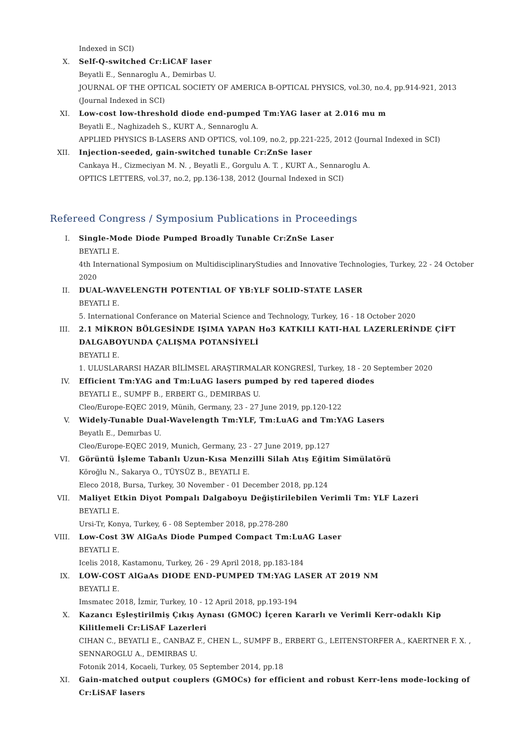Indexed in SCI)
X. Self-Q-switched Cr:LiCAF laser
Beyatli E., Sennaroglu A., Demirbas U.
JOURNAL OF THE OPTICAL SOCIETY OF AMERICA B-OPTICAL PHYSICS, vol.30, no.4, pp.914-921, 2013 (Journal Indexed in SCI)
XI. Low-cost low-threshold diode end-pumped Tm:YAG laser at 2.016 mu m
Beyatli E., Naghizadeh S., KURT A., Sennaroglu A.
APPLIED PHYSICS B-LASERS AND OPTICS, vol.109, no.2, pp.221-225, 2012 (Journal Indexed in SCI)
XII. Injection-seeded, gain-switched tunable Cr:ZnSe laser
Cankaya H., Cizmeciyan M. N. , Beyatli E., Gorgulu A. T. , KURT A., Sennaroglu A.
OPTICS LETTERS, vol.37, no.2, pp.136-138, 2012 (Journal Indexed in SCI)
Refereed Congress / Symposium Publications in Proceedings
I. Single-Mode Diode Pumped Broadly Tunable Cr:ZnSe Laser
BEYATLI E.
4th International Symposium on MultidisciplinaryStudies and Innovative Technologies, Turkey, 22 - 24 October 2020
II. DUAL-WAVELENGTH POTENTIAL OF YB:YLF SOLID-STATE LASER
BEYATLI E.
5. International Conferance on Material Science and Technology, Turkey, 16 - 18 October 2020
III. 2.1 MİKRON BÖLGESİNDE IŞIMA YAPAN Ho3 KATKILI KATI-HAL LAZERLERİNDE ÇİFT DALGABOYUNDA ÇALIŞMA POTANSİYELİ
BEYATLI E.
1. ULUSLARARSI HAZAR BİLİMSEL ARAŞTIRMALAR KONGRESİ, Turkey, 18 - 20 September 2020
IV. Efficient Tm:YAG and Tm:LuAG lasers pumped by red tapered diodes
BEYATLI E., SUMPF B., ERBERT G., DEMIRBAS U.
Cleo/Europe-EQEC 2019, Münih, Germany, 23 - 27 June 2019, pp.120-122
V. Widely-Tunable Dual-Wavelength Tm:YLF, Tm:LuAG and Tm:YAG Lasers
Beyatlı E., Demırbas U.
Cleo/Europe-EQEC 2019, Munich, Germany, 23 - 27 June 2019, pp.127
VI. Görüntü İşleme Tabanlı Uzun-Kısa Menzilli Silah Atış Eğitim Simülatörü
Köroğlu N., Sakarya O., TÜYSÜZ B., BEYATLI E.
Eleco 2018, Bursa, Turkey, 30 November - 01 December 2018, pp.124
VII. Maliyet Etkin Diyot Pompalı Dalgaboyu Değiştirilebilen Verimli Tm: YLF Lazeri
BEYATLI E.
Ursi-Tr, Konya, Turkey, 6 - 08 September 2018, pp.278-280
VIII.
Low-Cost 3W AlGaAs Diode Pumped Compact Tm:LuAG Laser
BEYATLI E.
Icelis 2018, Kastamonu, Turkey, 26 - 29 April 2018, pp.183-184
IX. LOW-COST AlGaAs DIODE END-PUMPED TM:YAG LASER AT 2019 NM
BEYATLI E.
Imsmatec 2018, İzmir, Turkey, 10 - 12 April 2018, pp.193-194
X. Kazancı Eşleştirilmiş Çıkış Aynası (GMOC) İçeren Kararlı ve Verimli Kerr-odaklı Kip Kilitlemeli Cr:LiSAF Lazerleri
CIHAN C., BEYATLI E., CANBAZ F., CHEN L., SUMPF B., ERBERT G., LEITENSTORFER A., KAERTNER F. X. , SENNAROGLU A., DEMIRBAS U.
Fotonik 2014, Kocaeli, Turkey, 05 September 2014, pp.18
XI. Gain-matched output couplers (GMOCs) for efficient and robust Kerr-lens mode-locking of Cr:LiSAF lasers